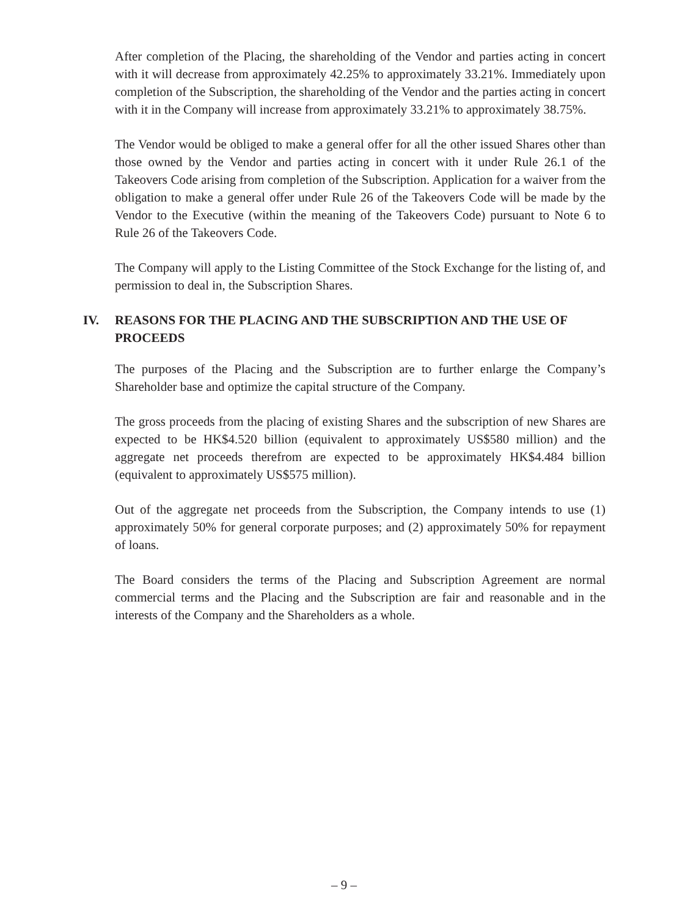After completion of the Placing, the shareholding of the Vendor and parties acting in concert with it will decrease from approximately 42.25% to approximately 33.21%. Immediately upon completion of the Subscription, the shareholding of the Vendor and the parties acting in concert with it in the Company will increase from approximately 33.21% to approximately 38.75%.
The Vendor would be obliged to make a general offer for all the other issued Shares other than those owned by the Vendor and parties acting in concert with it under Rule 26.1 of the Takeovers Code arising from completion of the Subscription. Application for a waiver from the obligation to make a general offer under Rule 26 of the Takeovers Code will be made by the Vendor to the Executive (within the meaning of the Takeovers Code) pursuant to Note 6 to Rule 26 of the Takeovers Code.
The Company will apply to the Listing Committee of the Stock Exchange for the listing of, and permission to deal in, the Subscription Shares.
IV. REASONS FOR THE PLACING AND THE SUBSCRIPTION AND THE USE OF PROCEEDS
The purposes of the Placing and the Subscription are to further enlarge the Company’s Shareholder base and optimize the capital structure of the Company.
The gross proceeds from the placing of existing Shares and the subscription of new Shares are expected to be HK$4.520 billion (equivalent to approximately US$580 million) and the aggregate net proceeds therefrom are expected to be approximately HK$4.484 billion (equivalent to approximately US$575 million).
Out of the aggregate net proceeds from the Subscription, the Company intends to use (1) approximately 50% for general corporate purposes; and (2) approximately 50% for repayment of loans.
The Board considers the terms of the Placing and Subscription Agreement are normal commercial terms and the Placing and the Subscription are fair and reasonable and in the interests of the Company and the Shareholders as a whole.
– 9 –